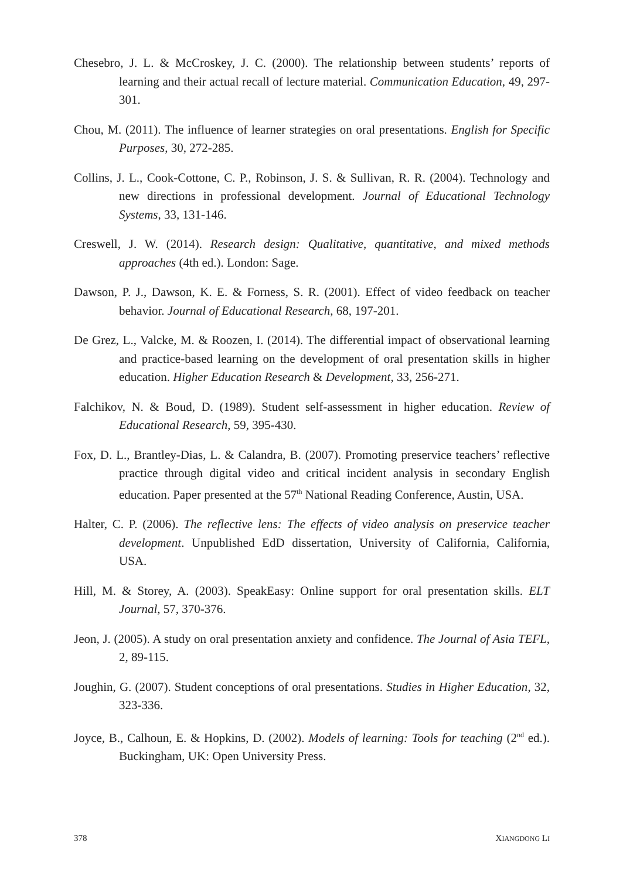Chesebro, J. L. & McCroskey, J. C. (2000). The relationship between students’ reports of learning and their actual recall of lecture material. Communication Education, 49, 297-301.
Chou, M. (2011). The influence of learner strategies on oral presentations. English for Specific Purposes, 30, 272-285.
Collins, J. L., Cook-Cottone, C. P., Robinson, J. S. & Sullivan, R. R. (2004). Technology and new directions in professional development. Journal of Educational Technology Systems, 33, 131-146.
Creswell, J. W. (2014). Research design: Qualitative, quantitative, and mixed methods approaches (4th ed.). London: Sage.
Dawson, P. J., Dawson, K. E. & Forness, S. R. (2001). Effect of video feedback on teacher behavior. Journal of Educational Research, 68, 197-201.
De Grez, L., Valcke, M. & Roozen, I. (2014). The differential impact of observational learning and practice-based learning on the development of oral presentation skills in higher education. Higher Education Research & Development, 33, 256-271.
Falchikov, N. & Boud, D. (1989). Student self-assessment in higher education. Review of Educational Research, 59, 395-430.
Fox, D. L., Brantley-Dias, L. & Calandra, B. (2007). Promoting preservice teachers’ reflective practice through digital video and critical incident analysis in secondary English education. Paper presented at the 57<sup>th</sup> National Reading Conference, Austin, USA.
Halter, C. P. (2006). The reflective lens: The effects of video analysis on preservice teacher development. Unpublished EdD dissertation, University of California, California, USA.
Hill, M. & Storey, A. (2003). SpeakEasy: Online support for oral presentation skills. ELT Journal, 57, 370-376.
Jeon, J. (2005). A study on oral presentation anxiety and confidence. The Journal of Asia TEFL, 2, 89-115.
Joughin, G. (2007). Student conceptions of oral presentations. Studies in Higher Education, 32, 323-336.
Joyce, B., Calhoun, E. & Hopkins, D. (2002). Models of learning: Tools for teaching (2<sup>nd</sup> ed.). Buckingham, UK: Open University Press.
378 XIANGDONG LI